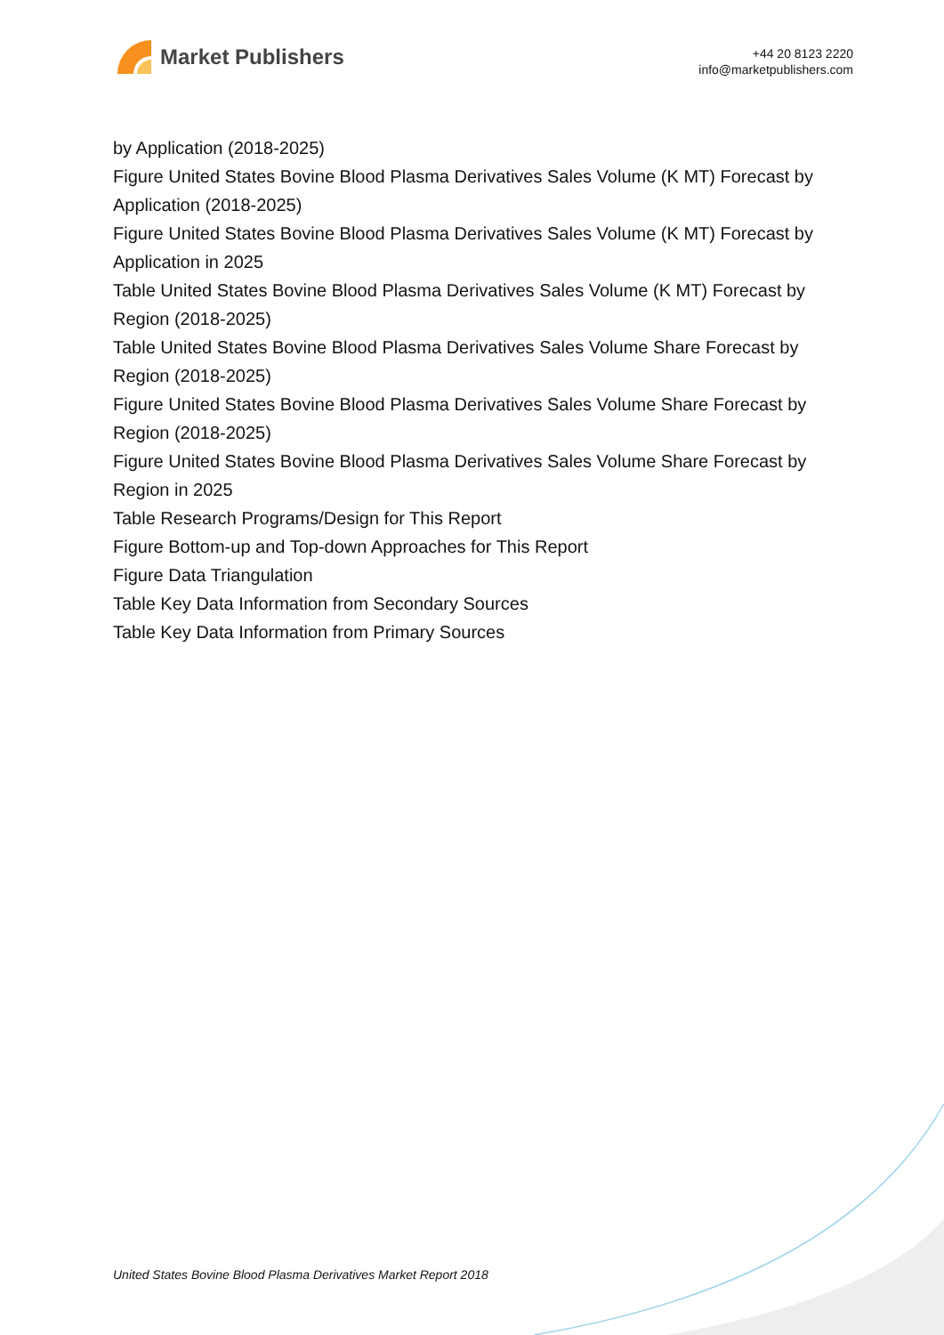Market Publishers
+44 20 8123 2220
info@marketpublishers.com
by Application (2018-2025)
Figure United States Bovine Blood Plasma Derivatives Sales Volume (K MT) Forecast by Application (2018-2025)
Figure United States Bovine Blood Plasma Derivatives Sales Volume (K MT) Forecast by Application in 2025
Table United States Bovine Blood Plasma Derivatives Sales Volume (K MT) Forecast by Region (2018-2025)
Table United States Bovine Blood Plasma Derivatives Sales Volume Share Forecast by Region (2018-2025)
Figure United States Bovine Blood Plasma Derivatives Sales Volume Share Forecast by Region (2018-2025)
Figure United States Bovine Blood Plasma Derivatives Sales Volume Share Forecast by Region in 2025
Table Research Programs/Design for This Report
Figure Bottom-up and Top-down Approaches for This Report
Figure Data Triangulation
Table Key Data Information from Secondary Sources
Table Key Data Information from Primary Sources
United States Bovine Blood Plasma Derivatives Market Report 2018